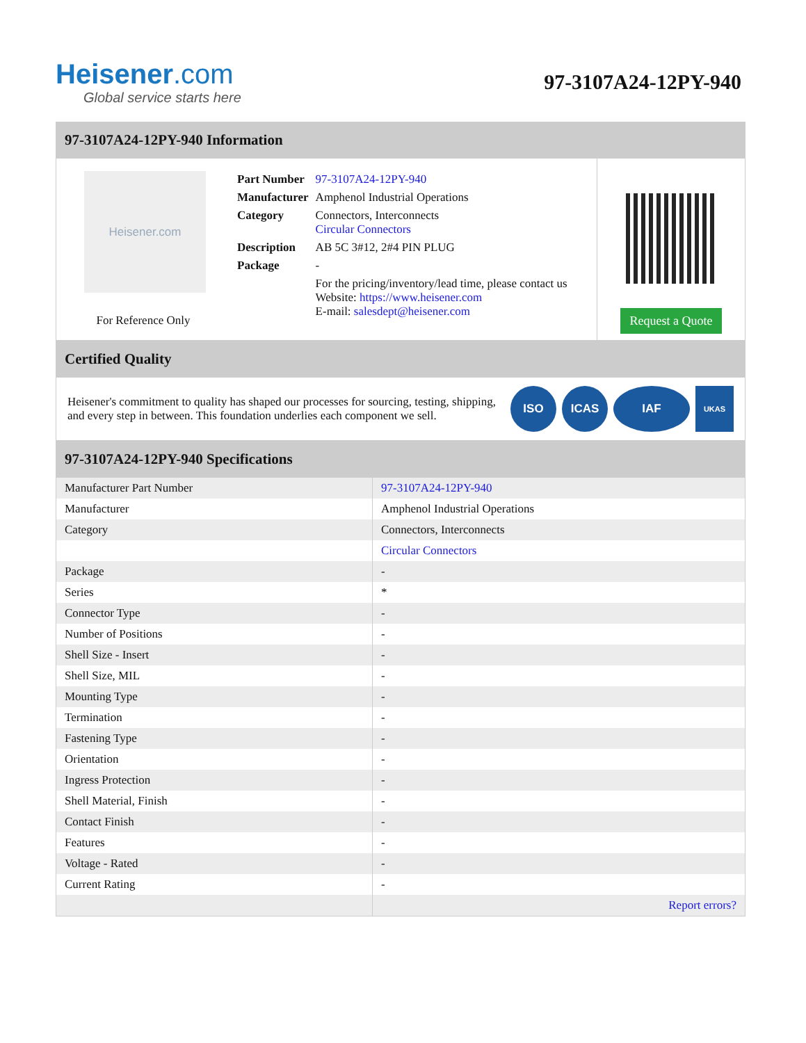Heisener.com
Global service starts here
97-3107A24-12PY-940
97-3107A24-12PY-940 Information
Heisener.com
For Reference Only
| Part Number | 97-3107A24-12PY-940 |
| Manufacturer | Amphenol Industrial Operations |
| Category | Connectors, Interconnects Circular Connectors |
| Description | AB 5C 3#12, 2#4 PIN PLUG |
| Package | - |
| | For the pricing/inventory/lead time, please contact us Website: https://www.heisener.com E-mail: salesdept@heisener.com |
Request a Quote
Certified Quality
Heisener's commitment to quality has shaped our processes for sourcing, testing, shipping, and every step in between. This foundation underlies each component we sell.
ISO ICAS IAF
UKAS
97-3107A24-12PY-940 Specifications
| Manufacturer Part Number | 97-3107A24-12PY-940 |
| Manufacturer | Amphenol Industrial Operations |
| Category | Connectors, Interconnects |
| | Circular Connectors |
| Package | - |
| Series | * |
| Connector Type | - |
| Number of Positions | - |
| Shell Size - Insert | - |
| Shell Size, MIL | - |
| Mounting Type | - |
| Termination | - |
| Fastening Type | - |
| Orientation | - |
| Ingress Protection | - |
| Shell Material, Finish | - |
| Contact Finish | - |
| Features | - |
| Voltage - Rated | - |
| Current Rating | - |
| | Report errors? |